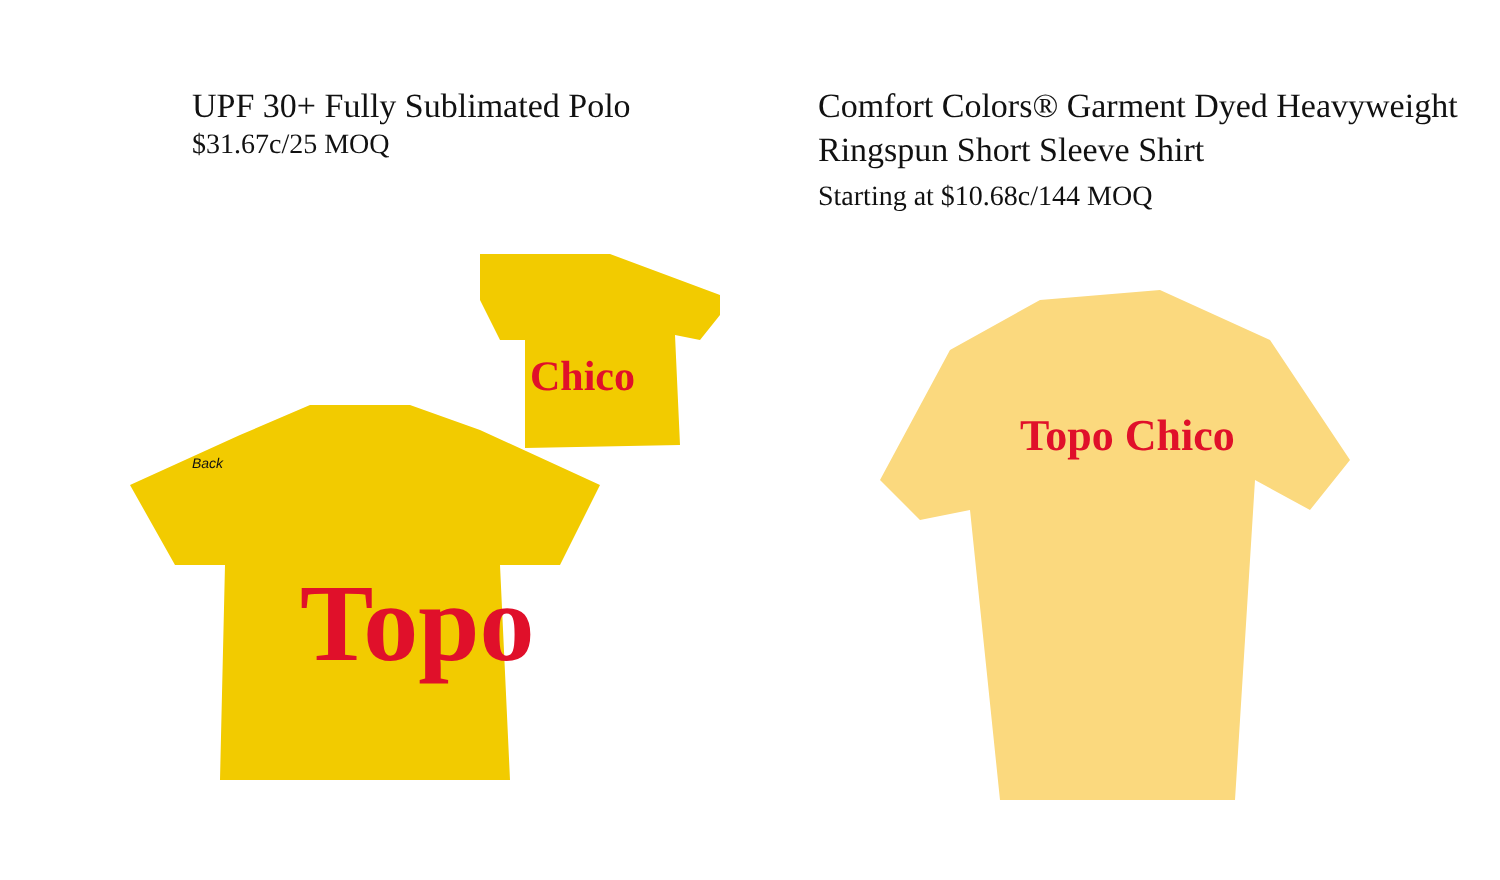UPF 30+ Fully Sublimated Polo
$31.67c/25 MOQ
Chico
Topo
Back
Comfort Colors® Garment Dyed Heavyweight Ringspun Short Sleeve Shirt
Starting at $10.68c/144 MOQ
Topo Chico